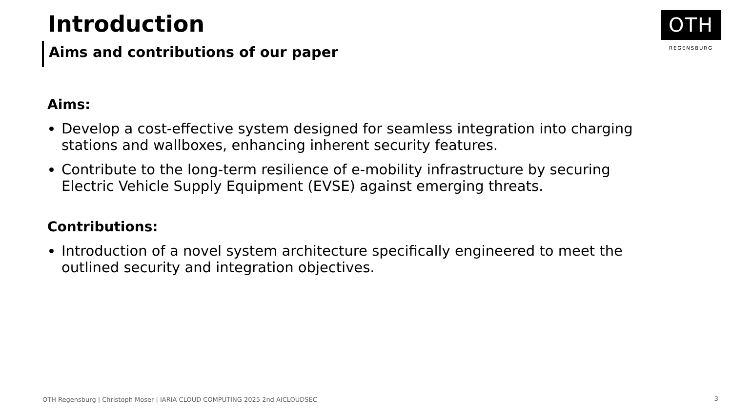OTH
REGENSBURG
Introduction
Aims and contributions of our paper
Aims:
Develop a cost-effective system designed for seamless integration into charging stations and wallboxes, enhancing inherent security features.
Contribute to the long-term resilience of e-mobility infrastructure by securing Electric Vehicle Supply Equipment (EVSE) against emerging threats.
Contributions:
Introduction of a novel system architecture specifically engineered to meet the outlined security and integration objectives.
OTH Regensburg | Christoph Moser | IARIA CLOUD COMPUTING 2025 2nd AICLOUDSEC
3